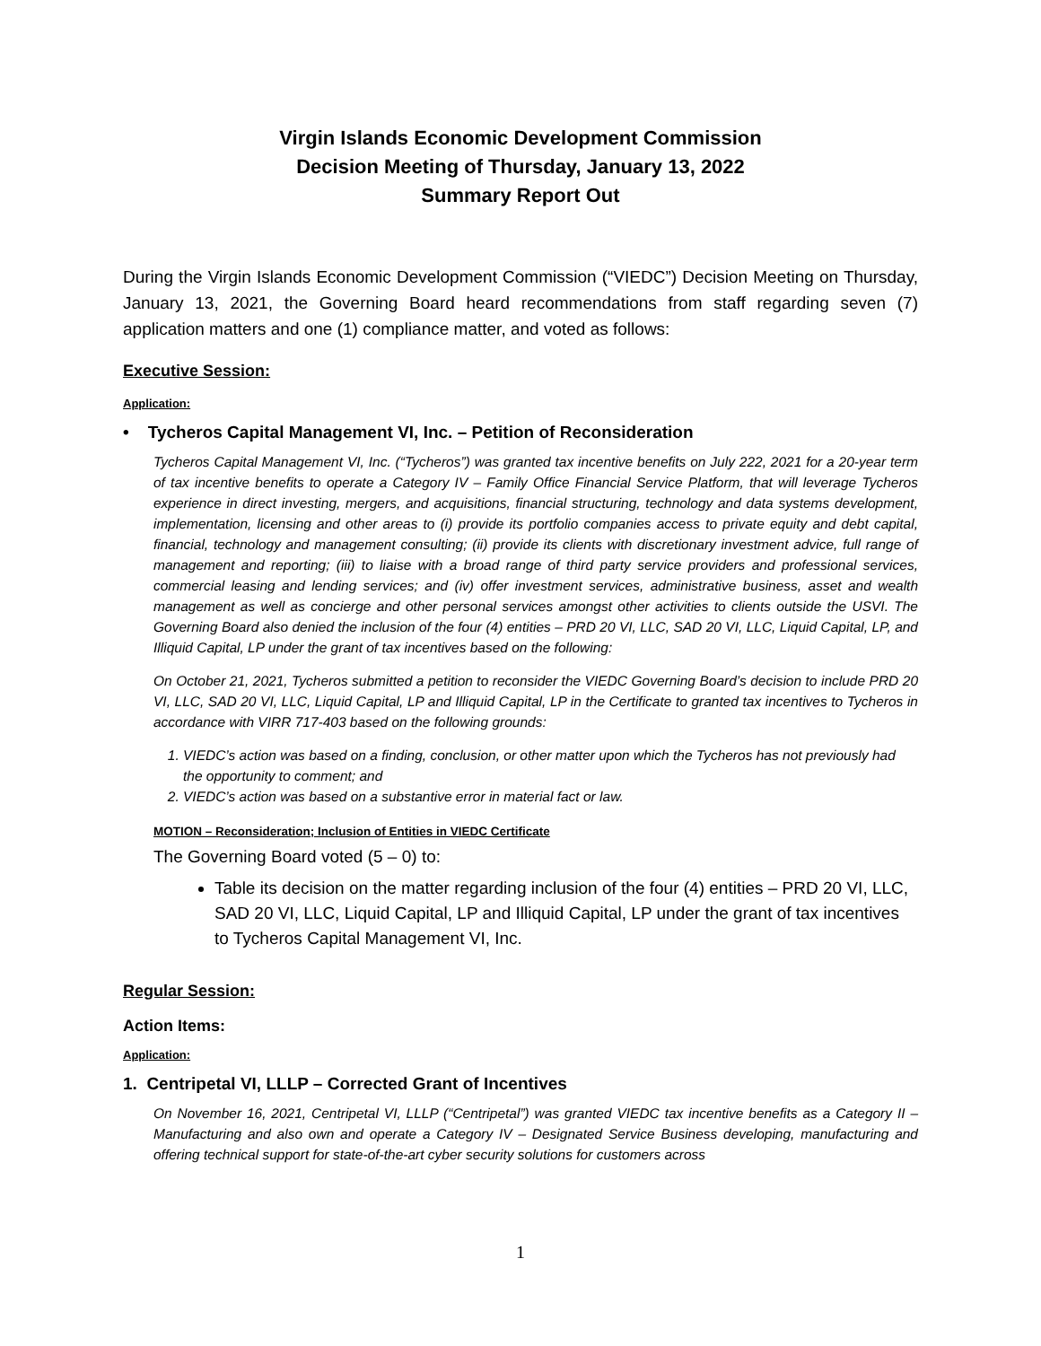Virgin Islands Economic Development Commission
Decision Meeting of Thursday, January 13, 2022
Summary Report Out
During the Virgin Islands Economic Development Commission (“VIEDC”) Decision Meeting on Thursday, January 13, 2021, the Governing Board heard recommendations from staff regarding seven (7) application matters and one (1) compliance matter, and voted as follows:
Executive Session:
Application:
• Tycheros Capital Management VI, Inc. – Petition of Reconsideration
Tycheros Capital Management VI, Inc. (“Tycheros”) was granted tax incentive benefits on July 222, 2021 for a 20-year term of tax incentive benefits to operate a Category IV – Family Office Financial Service Platform, that will leverage Tycheros experience in direct investing, mergers, and acquisitions, financial structuring, technology and data systems development, implementation, licensing and other areas to (i) provide its portfolio companies access to private equity and debt capital, financial, technology and management consulting; (ii) provide its clients with discretionary investment advice, full range of management and reporting; (iii) to liaise with a broad range of third party service providers and professional services, commercial leasing and lending services; and (iv) offer investment services, administrative business, asset and wealth management as well as concierge and other personal services amongst other activities to clients outside the USVI. The Governing Board also denied the inclusion of the four (4) entities – PRD 20 VI, LLC, SAD 20 VI, LLC, Liquid Capital, LP, and Illiquid Capital, LP under the grant of tax incentives based on the following:
On October 21, 2021, Tycheros submitted a petition to reconsider the VIEDC Governing Board’s decision to include PRD 20 VI, LLC, SAD 20 VI, LLC, Liquid Capital, LP and Illiquid Capital, LP in the Certificate to granted tax incentives to Tycheros in accordance with VIRR 717-403 based on the following grounds:
1. VIEDC’s action was based on a finding, conclusion, or other matter upon which the Tycheros has not previously had the opportunity to comment; and
2. VIEDC’s action was based on a substantive error in material fact or law.
MOTION – Reconsideration; Inclusion of Entities in VIEDC Certificate
The Governing Board voted (5 – 0) to:
Table its decision on the matter regarding inclusion of the four (4) entities – PRD 20 VI, LLC, SAD 20 VI, LLC, Liquid Capital, LP and Illiquid Capital, LP under the grant of tax incentives to Tycheros Capital Management VI, Inc.
Regular Session:
Action Items:
Application:
1. Centripetal VI, LLLP – Corrected Grant of Incentives
On November 16, 2021, Centripetal VI, LLLP (“Centripetal”) was granted VIEDC tax incentive benefits as a Category II – Manufacturing and also own and operate a Category IV – Designated Service Business developing, manufacturing and offering technical support for state-of-the-art cyber security solutions for customers across
1